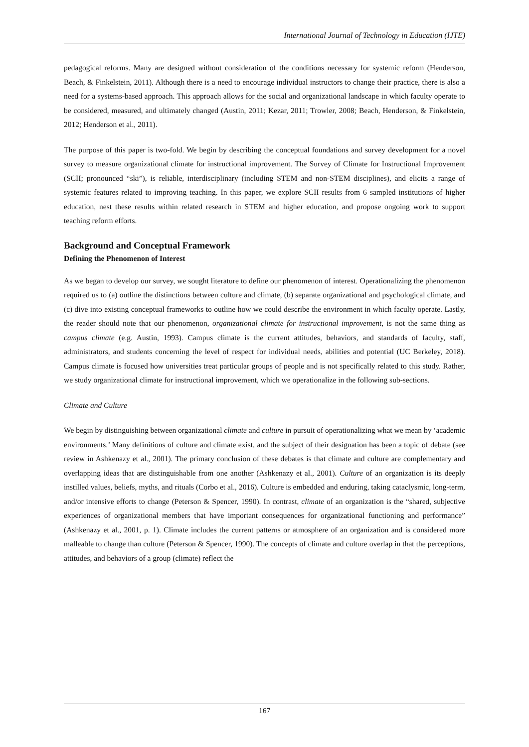International Journal of Technology in Education (IJTE)
pedagogical reforms. Many are designed without consideration of the conditions necessary for systemic reform (Henderson, Beach, & Finkelstein, 2011). Although there is a need to encourage individual instructors to change their practice, there is also a need for a systems-based approach. This approach allows for the social and organizational landscape in which faculty operate to be considered, measured, and ultimately changed (Austin, 2011; Kezar, 2011; Trowler, 2008; Beach, Henderson, & Finkelstein, 2012; Henderson et al., 2011).
The purpose of this paper is two-fold. We begin by describing the conceptual foundations and survey development for a novel survey to measure organizational climate for instructional improvement. The Survey of Climate for Instructional Improvement (SCII; pronounced “ski”), is reliable, interdisciplinary (including STEM and non-STEM disciplines), and elicits a range of systemic features related to improving teaching. In this paper, we explore SCII results from 6 sampled institutions of higher education, nest these results within related research in STEM and higher education, and propose ongoing work to support teaching reform efforts.
Background and Conceptual Framework
Defining the Phenomenon of Interest
As we began to develop our survey, we sought literature to define our phenomenon of interest. Operationalizing the phenomenon required us to (a) outline the distinctions between culture and climate, (b) separate organizational and psychological climate, and (c) dive into existing conceptual frameworks to outline how we could describe the environment in which faculty operate. Lastly, the reader should note that our phenomenon, organizational climate for instructional improvement, is not the same thing as campus climate (e.g. Austin, 1993). Campus climate is the current attitudes, behaviors, and standards of faculty, staff, administrators, and students concerning the level of respect for individual needs, abilities and potential (UC Berkeley, 2018). Campus climate is focused how universities treat particular groups of people and is not specifically related to this study. Rather, we study organizational climate for instructional improvement, which we operationalize in the following sub-sections.
Climate and Culture
We begin by distinguishing between organizational climate and culture in pursuit of operationalizing what we mean by ‘academic environments.’ Many definitions of culture and climate exist, and the subject of their designation has been a topic of debate (see review in Ashkenazy et al., 2001). The primary conclusion of these debates is that climate and culture are complementary and overlapping ideas that are distinguishable from one another (Ashkenazy et al., 2001). Culture of an organization is its deeply instilled values, beliefs, myths, and rituals (Corbo et al., 2016). Culture is embedded and enduring, taking cataclysmic, long-term, and/or intensive efforts to change (Peterson & Spencer, 1990). In contrast, climate of an organization is the “shared, subjective experiences of organizational members that have important consequences for organizational functioning and performance” (Ashkenazy et al., 2001, p. 1). Climate includes the current patterns or atmosphere of an organization and is considered more malleable to change than culture (Peterson & Spencer, 1990). The concepts of climate and culture overlap in that the perceptions, attitudes, and behaviors of a group (climate) reflect the
167